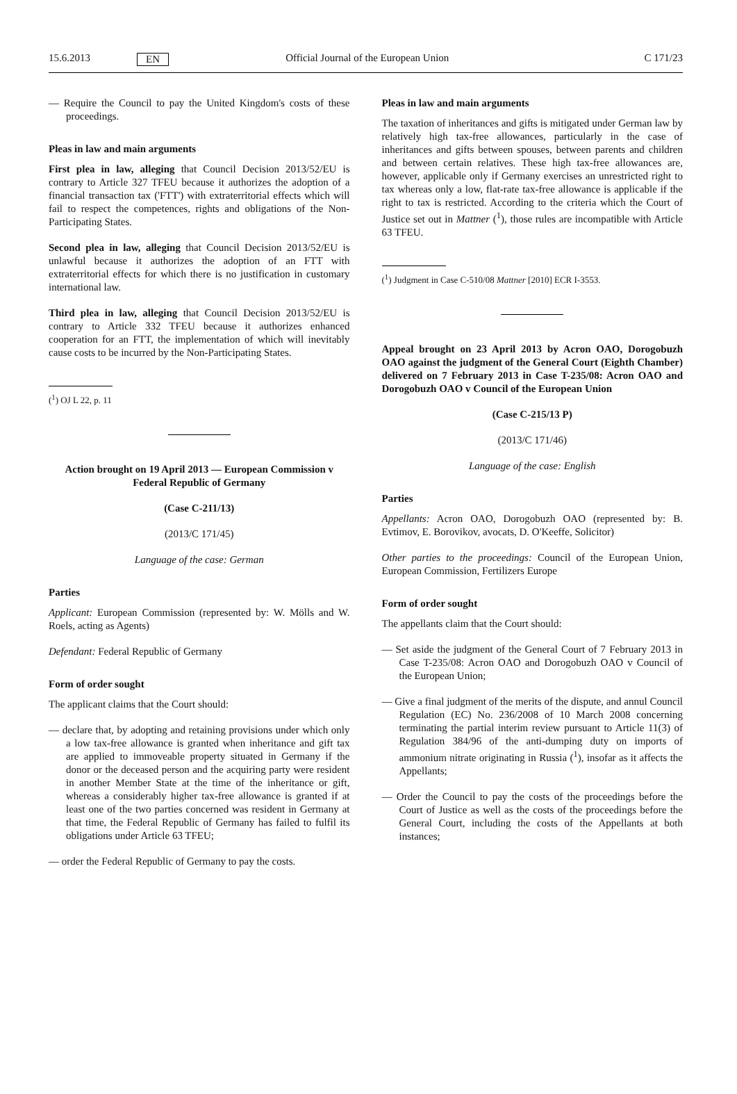15.6.2013 EN Official Journal of the European Union C 171/23
— Require the Council to pay the United Kingdom's costs of these proceedings.
Pleas in law and main arguments
First plea in law, alleging that Council Decision 2013/52/EU is contrary to Article 327 TFEU because it authorizes the adoption of a financial transaction tax ('FTT') with extraterritorial effects which will fail to respect the competences, rights and obligations of the Non-Participating States.
Second plea in law, alleging that Council Decision 2013/52/EU is unlawful because it authorizes the adoption of an FTT with extraterritorial effects for which there is no justification in customary international law.
Third plea in law, alleging that Council Decision 2013/52/EU is contrary to Article 332 TFEU because it authorizes enhanced cooperation for an FTT, the implementation of which will inevitably cause costs to be incurred by the Non-Participating States.
(<sup>1</sup>) OJ L 22, p. 11
Action brought on 19 April 2013 — European Commission v Federal Republic of Germany
(Case C-211/13)
(2013/C 171/45)
Language of the case: German
Parties
Applicant: European Commission (represented by: W. Mölls and W. Roels, acting as Agents)
Defendant: Federal Republic of Germany
Form of order sought
The applicant claims that the Court should:
— declare that, by adopting and retaining provisions under which only a low tax-free allowance is granted when inheritance and gift tax are applied to immoveable property situated in Germany if the donor or the deceased person and the acquiring party were resident in another Member State at the time of the inheritance or gift, whereas a considerably higher tax-free allowance is granted if at least one of the two parties concerned was resident in Germany at that time, the Federal Republic of Germany has failed to fulfil its obligations under Article 63 TFEU;
— order the Federal Republic of Germany to pay the costs.
Pleas in law and main arguments
The taxation of inheritances and gifts is mitigated under German law by relatively high tax-free allowances, particularly in the case of inheritances and gifts between spouses, between parents and children and between certain relatives. These high tax-free allowances are, however, applicable only if Germany exercises an unrestricted right to tax whereas only a low, flat-rate tax-free allowance is applicable if the right to tax is restricted. According to the criteria which the Court of Justice set out in Mattner (<sup>1</sup>), those rules are incompatible with Article 63 TFEU.
(<sup>1</sup>) Judgment in Case C-510/08 Mattner [2010] ECR I-3553.
Appeal brought on 23 April 2013 by Acron OAO, Dorogobuzh OAO against the judgment of the General Court (Eighth Chamber) delivered on 7 February 2013 in Case T-235/08: Acron OAO and Dorogobuzh OAO v Council of the European Union
(Case C-215/13 P)
(2013/C 171/46)
Language of the case: English
Parties
Appellants: Acron OAO, Dorogobuzh OAO (represented by: B. Evtimov, E. Borovikov, avocats, D. O'Keeffe, Solicitor)
Other parties to the proceedings: Council of the European Union, European Commission, Fertilizers Europe
Form of order sought
The appellants claim that the Court should:
— Set aside the judgment of the General Court of 7 February 2013 in Case T-235/08: Acron OAO and Dorogobuzh OAO v Council of the European Union;
— Give a final judgment of the merits of the dispute, and annul Council Regulation (EC) No. 236/2008 of 10 March 2008 concerning terminating the partial interim review pursuant to Article 11(3) of Regulation 384/96 of the anti-dumping duty on imports of ammonium nitrate originating in Russia (<sup>1</sup>), insofar as it affects the Appellants;
— Order the Council to pay the costs of the proceedings before the Court of Justice as well as the costs of the proceedings before the General Court, including the costs of the Appellants at both instances;